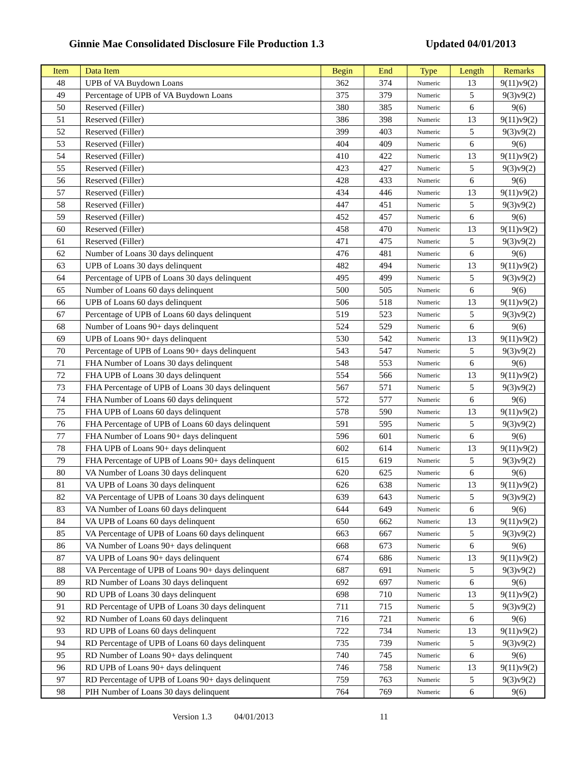Ginnie Mae Consolidated Disclosure File Production 1.3 Updated 04/01/2013
| Item | Data Item | Begin | End | Type | Length | Remarks |
| --- | --- | --- | --- | --- | --- | --- |
| 48 | UPB of VA Buydown Loans | 362 | 374 | Numeric | 13 | 9(11)v9(2) |
| 49 | Percentage of UPB of VA Buydown Loans | 375 | 379 | Numeric | 5 | 9(3)v9(2) |
| 50 | Reserved (Filler) | 380 | 385 | Numeric | 6 | 9(6) |
| 51 | Reserved (Filler) | 386 | 398 | Numeric | 13 | 9(11)v9(2) |
| 52 | Reserved (Filler) | 399 | 403 | Numeric | 5 | 9(3)v9(2) |
| 53 | Reserved (Filler) | 404 | 409 | Numeric | 6 | 9(6) |
| 54 | Reserved (Filler) | 410 | 422 | Numeric | 13 | 9(11)v9(2) |
| 55 | Reserved (Filler) | 423 | 427 | Numeric | 5 | 9(3)v9(2) |
| 56 | Reserved (Filler) | 428 | 433 | Numeric | 6 | 9(6) |
| 57 | Reserved (Filler) | 434 | 446 | Numeric | 13 | 9(11)v9(2) |
| 58 | Reserved (Filler) | 447 | 451 | Numeric | 5 | 9(3)v9(2) |
| 59 | Reserved (Filler) | 452 | 457 | Numeric | 6 | 9(6) |
| 60 | Reserved (Filler) | 458 | 470 | Numeric | 13 | 9(11)v9(2) |
| 61 | Reserved (Filler) | 471 | 475 | Numeric | 5 | 9(3)v9(2) |
| 62 | Number of Loans 30 days delinquent | 476 | 481 | Numeric | 6 | 9(6) |
| 63 | UPB of Loans 30 days delinquent | 482 | 494 | Numeric | 13 | 9(11)v9(2) |
| 64 | Percentage of UPB of Loans 30 days delinquent | 495 | 499 | Numeric | 5 | 9(3)v9(2) |
| 65 | Number of Loans 60 days delinquent | 500 | 505 | Numeric | 6 | 9(6) |
| 66 | UPB of Loans 60 days delinquent | 506 | 518 | Numeric | 13 | 9(11)v9(2) |
| 67 | Percentage of UPB of Loans 60 days delinquent | 519 | 523 | Numeric | 5 | 9(3)v9(2) |
| 68 | Number of Loans 90+ days delinquent | 524 | 529 | Numeric | 6 | 9(6) |
| 69 | UPB of Loans 90+ days delinquent | 530 | 542 | Numeric | 13 | 9(11)v9(2) |
| 70 | Percentage of UPB of Loans 90+ days delinquent | 543 | 547 | Numeric | 5 | 9(3)v9(2) |
| 71 | FHA Number of Loans 30 days delinquent | 548 | 553 | Numeric | 6 | 9(6) |
| 72 | FHA UPB of Loans 30 days delinquent | 554 | 566 | Numeric | 13 | 9(11)v9(2) |
| 73 | FHA Percentage of UPB of Loans 30 days delinquent | 567 | 571 | Numeric | 5 | 9(3)v9(2) |
| 74 | FHA Number of Loans 60 days delinquent | 572 | 577 | Numeric | 6 | 9(6) |
| 75 | FHA UPB of Loans 60 days delinquent | 578 | 590 | Numeric | 13 | 9(11)v9(2) |
| 76 | FHA Percentage of UPB of Loans 60 days delinquent | 591 | 595 | Numeric | 5 | 9(3)v9(2) |
| 77 | FHA Number of Loans 90+ days delinquent | 596 | 601 | Numeric | 6 | 9(6) |
| 78 | FHA UPB of Loans 90+ days delinquent | 602 | 614 | Numeric | 13 | 9(11)v9(2) |
| 79 | FHA Percentage of UPB of Loans 90+ days delinquent | 615 | 619 | Numeric | 5 | 9(3)v9(2) |
| 80 | VA Number of Loans 30 days delinquent | 620 | 625 | Numeric | 6 | 9(6) |
| 81 | VA UPB of Loans 30 days delinquent | 626 | 638 | Numeric | 13 | 9(11)v9(2) |
| 82 | VA Percentage of UPB of Loans 30 days delinquent | 639 | 643 | Numeric | 5 | 9(3)v9(2) |
| 83 | VA Number of Loans 60 days delinquent | 644 | 649 | Numeric | 6 | 9(6) |
| 84 | VA UPB of Loans 60 days delinquent | 650 | 662 | Numeric | 13 | 9(11)v9(2) |
| 85 | VA Percentage of UPB of Loans 60 days delinquent | 663 | 667 | Numeric | 5 | 9(3)v9(2) |
| 86 | VA Number of Loans 90+ days delinquent | 668 | 673 | Numeric | 6 | 9(6) |
| 87 | VA UPB of Loans 90+ days delinquent | 674 | 686 | Numeric | 13 | 9(11)v9(2) |
| 88 | VA Percentage of UPB of Loans 90+ days delinquent | 687 | 691 | Numeric | 5 | 9(3)v9(2) |
| 89 | RD Number of Loans 30 days delinquent | 692 | 697 | Numeric | 6 | 9(6) |
| 90 | RD UPB of Loans 30 days delinquent | 698 | 710 | Numeric | 13 | 9(11)v9(2) |
| 91 | RD Percentage of UPB of Loans 30 days delinquent | 711 | 715 | Numeric | 5 | 9(3)v9(2) |
| 92 | RD Number of Loans 60 days delinquent | 716 | 721 | Numeric | 6 | 9(6) |
| 93 | RD UPB of Loans 60 days delinquent | 722 | 734 | Numeric | 13 | 9(11)v9(2) |
| 94 | RD Percentage of UPB of Loans 60 days delinquent | 735 | 739 | Numeric | 5 | 9(3)v9(2) |
| 95 | RD Number of Loans 90+ days delinquent | 740 | 745 | Numeric | 6 | 9(6) |
| 96 | RD UPB of Loans 90+ days delinquent | 746 | 758 | Numeric | 13 | 9(11)v9(2) |
| 97 | RD Percentage of UPB of Loans 90+ days delinquent | 759 | 763 | Numeric | 5 | 9(3)v9(2) |
| 98 | PIH Number of Loans 30 days delinquent | 764 | 769 | Numeric | 6 | 9(6) |
Version 1.3 04/01/2013 11